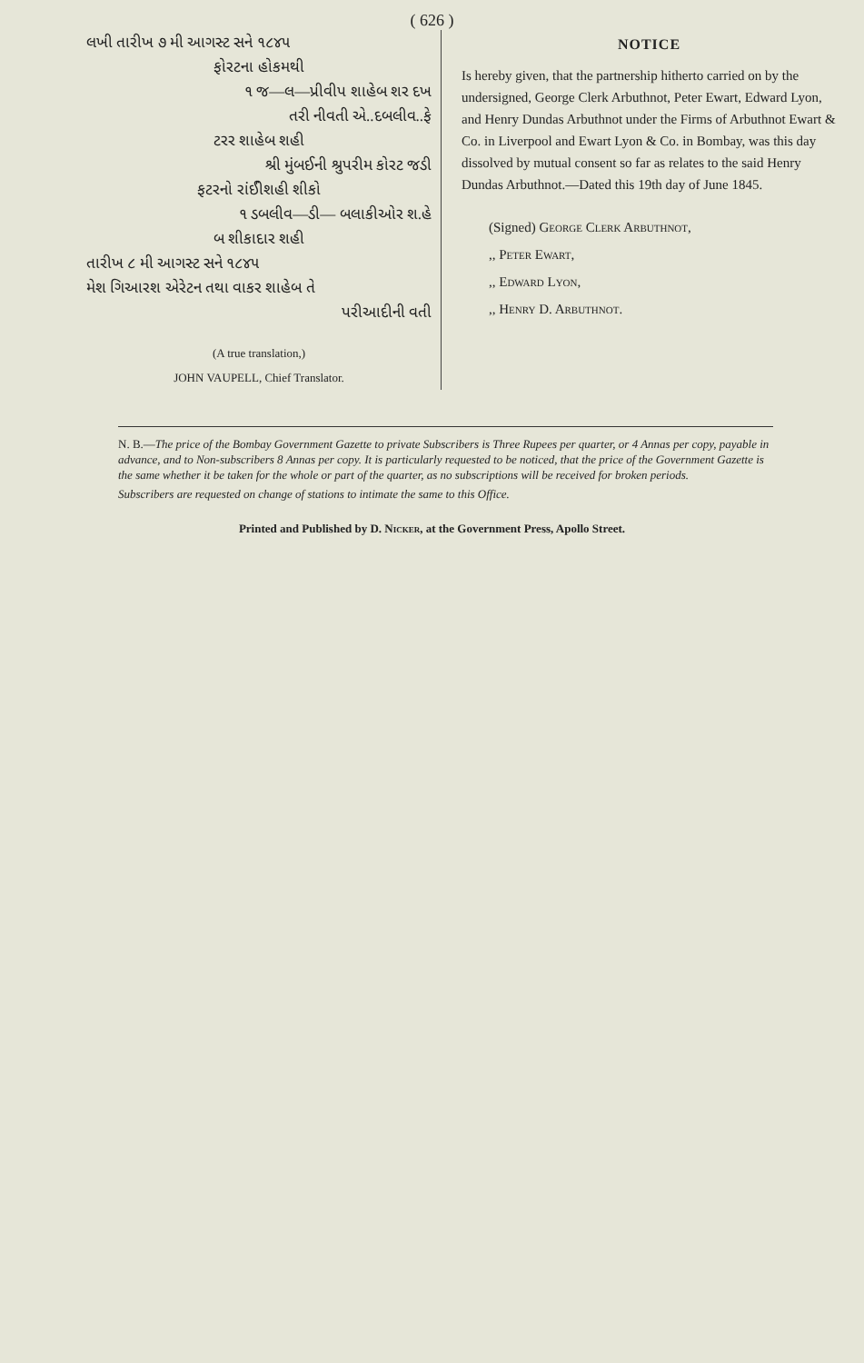( 626 )
લખી તારીખ ૭ મી આગસ્ટ સને ૧૮૪૫
ફોરટના હોકમથી
૧ જ—લ—પ્રીવીપ શાહેબ શર દખ
તરી નીવતી એ..દબલીવ..ફે
ટરર શાહેબ શહી
શ્રી મુંબઈની શ્રુપરીમ કોરટ જડી
ફટરનો રાંઈીશહી શીકો
૧ ડબલીવ—ડી— બલાકીઓર શ.હે
બ શીકાદાર શહી
તારીખ ૮ મી આગસ્ટ સને ૧૮૪૫
મેશ ગિઆરશ એરેટન તથા વાકર શાહેબ તે
પરીઆદીની વતી
(A true translation,)
JOHN VAUPELL, Chief Translator.
NOTICE
Is hereby given, that the partnership hitherto carried on by the undersigned, George Clerk Arbuthnot, Peter Ewart, Edward Lyon, and Henry Dundas Arbuthnot under the Firms of Arbuthnot Ewart & Co. in Liverpool and Ewart Lyon & Co. in Bombay, was this day dissolved by mutual consent so far as relates to the said Henry Dundas Arbuthnot.—Dated this 19th day of June 1845.
(Signed) George Clerk Arbuthnot,
,, Peter Ewart,
,, Edward Lyon,
,, Henry D. Arbuthnot.
N. B.—The price of the Bombay Government Gazette to private Subscribers is Three Rupees per quarter, or 4 Annas per copy, payable in advance, and to Non-subscribers 8 Annas per copy. It is particularly requested to be noticed, that the price of the Government Gazette is the same whether it be taken for the whole or part of the quarter, as no subscriptions will be received for broken periods.
Subscribers are requested on change of stations to intimate the same to this Office.
Printed and Published by D. Nicker, at the Government Press, Apollo Street.